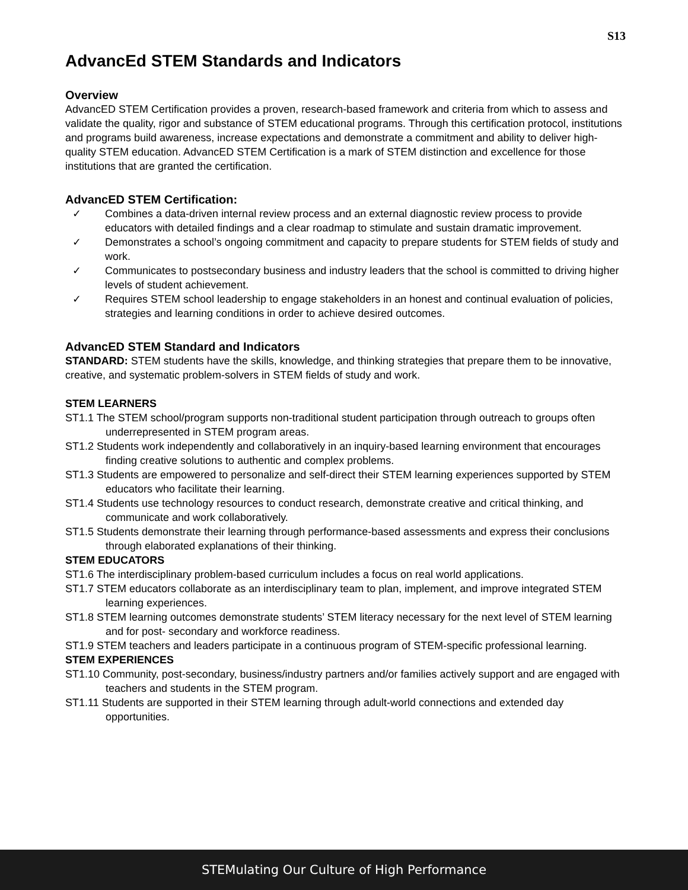S13
AdvancEd STEM Standards and Indicators
Overview
AdvancED STEM Certification provides a proven, research-based framework and criteria from which to assess and validate the quality, rigor and substance of STEM educational programs. Through this certification protocol, institutions and programs build awareness, increase expectations and demonstrate a commitment and ability to deliver high-quality STEM education. AdvancED STEM Certification is a mark of STEM distinction and excellence for those institutions that are granted the certification.
AdvancED STEM Certification:
✓ Combines a data-driven internal review process and an external diagnostic review process to provide educators with detailed findings and a clear roadmap to stimulate and sustain dramatic improvement.
✓ Demonstrates a school’s ongoing commitment and capacity to prepare students for STEM fields of study and work.
✓ Communicates to postsecondary business and industry leaders that the school is committed to driving higher levels of student achievement.
✓ Requires STEM school leadership to engage stakeholders in an honest and continual evaluation of policies, strategies and learning conditions in order to achieve desired outcomes.
AdvancED STEM Standard and Indicators
STANDARD: STEM students have the skills, knowledge, and thinking strategies that prepare them to be innovative, creative, and systematic problem-solvers in STEM fields of study and work.
STEM LEARNERS
ST1.1 The STEM school/program supports non-traditional student participation through outreach to groups often underrepresented in STEM program areas.
ST1.2 Students work independently and collaboratively in an inquiry-based learning environment that encourages finding creative solutions to authentic and complex problems.
ST1.3 Students are empowered to personalize and self-direct their STEM learning experiences supported by STEM educators who facilitate their learning.
ST1.4 Students use technology resources to conduct research, demonstrate creative and critical thinking, and communicate and work collaboratively.
ST1.5 Students demonstrate their learning through performance-based assessments and express their conclusions through elaborated explanations of their thinking.
STEM EDUCATORS
ST1.6 The interdisciplinary problem-based curriculum includes a focus on real world applications.
ST1.7 STEM educators collaborate as an interdisciplinary team to plan, implement, and improve integrated STEM learning experiences.
ST1.8 STEM learning outcomes demonstrate students’ STEM literacy necessary for the next level of STEM learning and for post- secondary and workforce readiness.
ST1.9 STEM teachers and leaders participate in a continuous program of STEM-specific professional learning.
STEM EXPERIENCES
ST1.10 Community, post-secondary, business/industry partners and/or families actively support and are engaged with teachers and students in the STEM program.
ST1.11 Students are supported in their STEM learning through adult-world connections and extended day opportunities.
STEMulating Our Culture of High Performance